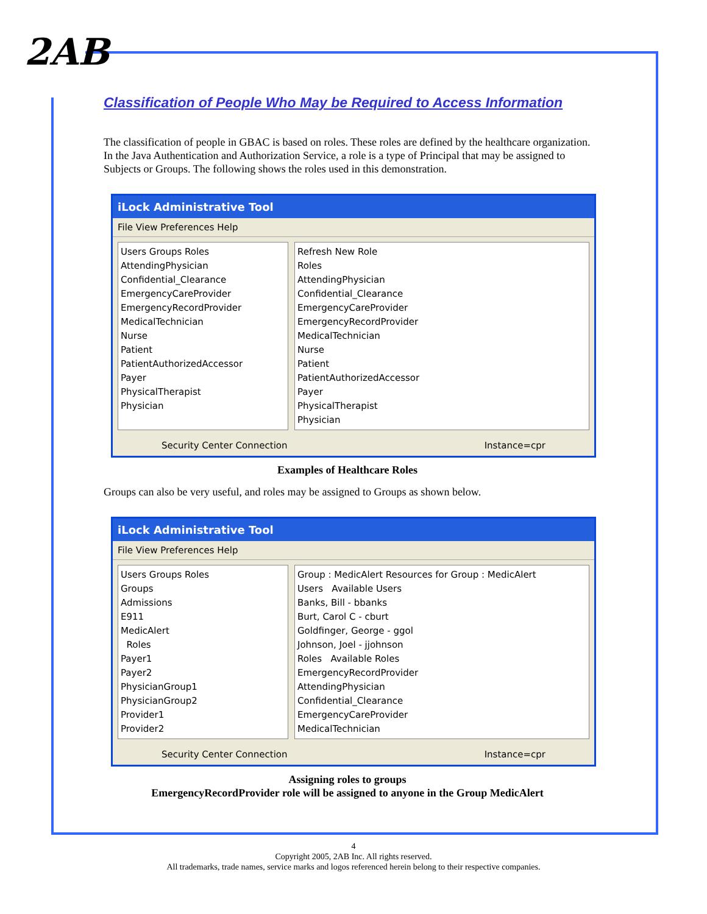2AB
Classification of People Who May be Required to Access Information
The classification of people in GBAC is based on roles. These roles are defined by the healthcare organization. In the Java Authentication and Authorization Service, a role is a type of Principal that may be assigned to Subjects or Groups. The following shows the roles used in this demonstration.
iLock Administrative Tool
File View Preferences Help
Users Groups Roles
AttendingPhysician
Confidential_Clearance
EmergencyCareProvider
EmergencyRecordProvider
MedicalTechnician
Nurse
Patient
PatientAuthorizedAccessor
Payer
PhysicalTherapist
Physician
Refresh New Role
Roles
AttendingPhysician
Confidential_Clearance
EmergencyCareProvider
EmergencyRecordProvider
MedicalTechnician
Nurse
Patient
PatientAuthorizedAccessor
Payer
PhysicalTherapist
Physician
Security Center Connection Instance=cpr
Examples of Healthcare Roles
Groups can also be very useful, and roles may be assigned to Groups as shown below.
iLock Administrative Tool
File View Preferences Help
Users Groups Roles
Groups
Admissions
E911
MedicAlert
Roles
Payer1
Payer2
PhysicianGroup1
PhysicianGroup2
Provider1
Provider2
Group : MedicAlert Resources for Group : MedicAlert
Users Available Users
Banks, Bill - bbanks
Burt, Carol C - cburt
Goldfinger, George - ggol
Johnson, Joel - jjohnson
Roles Available Roles
EmergencyRecordProvider
AttendingPhysician
Confidential_Clearance
EmergencyCareProvider
MedicalTechnician
Security Center Connection Instance=cpr
Assigning roles to groups
EmergencyRecordProvider role will be assigned to anyone in the Group MedicAlert
4
Copyright 2005, 2AB Inc. All rights reserved.
All trademarks, trade names, service marks and logos referenced herein belong to their respective companies.